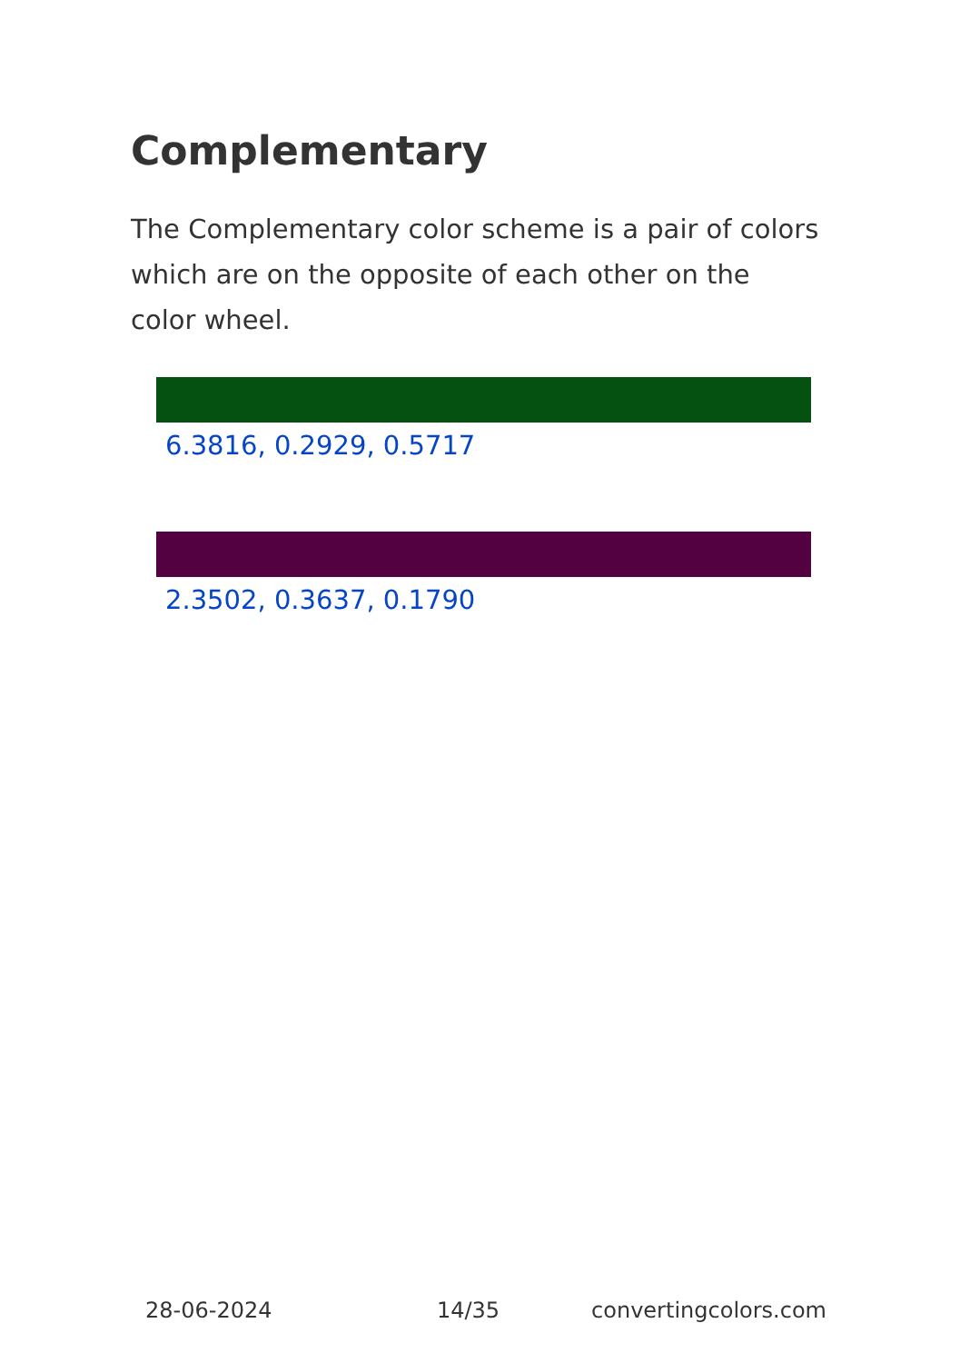Complementary
The Complementary color scheme is a pair of colors which are on the opposite of each other on the color wheel.
6.3816, 0.2929, 0.5717
2.3502, 0.3637, 0.1790
28-06-2024 14/35 convertingcolors.com